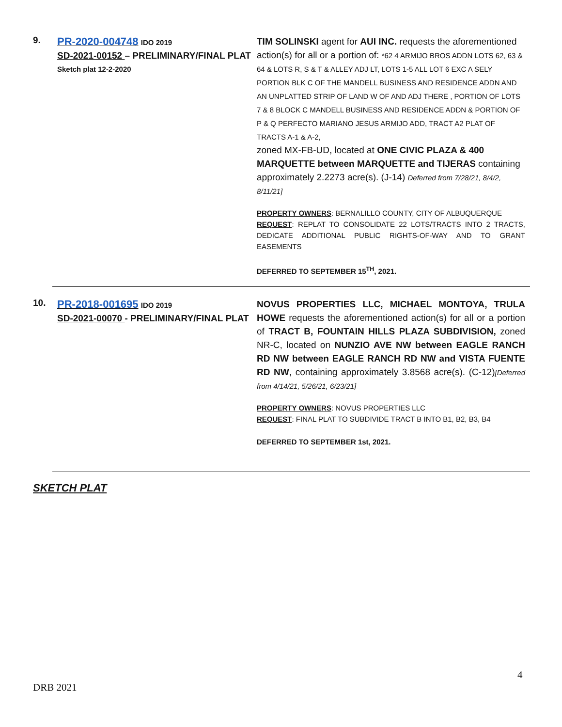9.
PR-2020-004748 IDO 2019
SD-2021-00152 – PRELIMINARY/FINAL PLAT
Sketch plat 12-2-2020
TIM SOLINSKI agent for AUI INC. requests the aforementioned action(s) for all or a portion of: *62 4 ARMIJO BROS ADDN LOTS 62, 63 & 64 & LOTS R, S & T & ALLEY ADJ LT, LOTS 1-5 ALL LOT 6 EXC A SELY PORTION BLK C OF THE MANDELL BUSINESS AND RESIDENCE ADDN AND AN UNPLATTED STRIP OF LAND W OF AND ADJ THERE , PORTION OF LOTS 7 & 8 BLOCK C MANDELL BUSINESS AND RESIDENCE ADDN & PORTION OF P & Q PERFECTO MARIANO JESUS ARMIJO ADD, TRACT A2 PLAT OF TRACTS A-1 & A-2,
zoned MX-FB-UD, located at ONE CIVIC PLAZA & 400 MARQUETTE between MARQUETTE and TIJERAS containing approximately 2.2273 acre(s). (J-14) Deferred from 7/28/21, 8/4/2, 8/11/21]
PROPERTY OWNERS: BERNALILLO COUNTY, CITY OF ALBUQUERQUE
REQUEST: REPLAT TO CONSOLIDATE 22 LOTS/TRACTS INTO 2 TRACTS, DEDICATE ADDITIONAL PUBLIC RIGHTS-OF-WAY AND TO GRANT EASEMENTS
DEFERRED TO SEPTEMBER 15<sup>TH</sup>, 2021.
10.
PR-2018-001695 IDO 2019
SD-2021-00070 - PRELIMINARY/FINAL PLAT
NOVUS PROPERTIES LLC, MICHAEL MONTOYA, TRULA HOWE requests the aforementioned action(s) for all or a portion of TRACT B, FOUNTAIN HILLS PLAZA SUBDIVISION, zoned NR-C, located on NUNZIO AVE NW between EAGLE RANCH RD NW between EAGLE RANCH RD NW and VISTA FUENTE RD NW, containing approximately 3.8568 acre(s). (C-12)[Deferred from 4/14/21, 5/26/21, 6/23/21]
PROPERTY OWNERS: NOVUS PROPERTIES LLC
REQUEST: FINAL PLAT TO SUBDIVIDE TRACT B INTO B1, B2, B3, B4
DEFERRED TO SEPTEMBER 1st, 2021.
SKETCH PLAT
4
DRB 2021